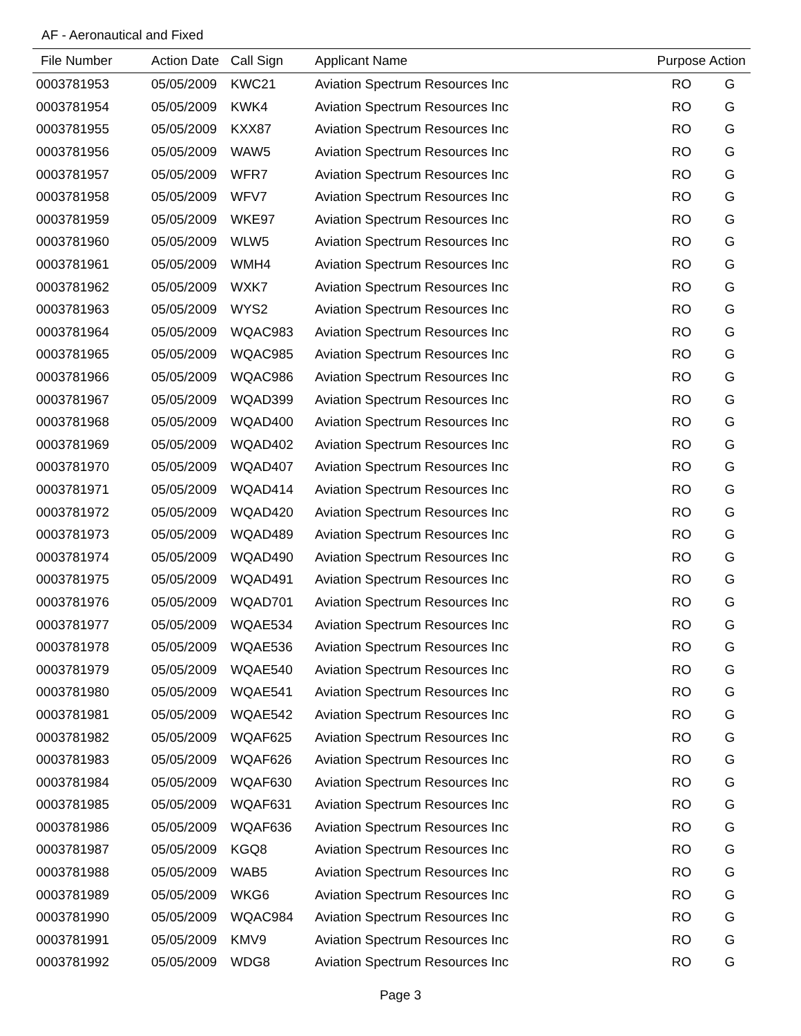AF - Aeronautical and Fixed
| File Number | Action Date | Call Sign | Applicant Name | Purpose | Action |
| --- | --- | --- | --- | --- | --- |
| 0003781953 | 05/05/2009 | KWC21 | Aviation Spectrum Resources Inc | RO | G |
| 0003781954 | 05/05/2009 | KWK4 | Aviation Spectrum Resources Inc | RO | G |
| 0003781955 | 05/05/2009 | KXX87 | Aviation Spectrum Resources Inc | RO | G |
| 0003781956 | 05/05/2009 | WAW5 | Aviation Spectrum Resources Inc | RO | G |
| 0003781957 | 05/05/2009 | WFR7 | Aviation Spectrum Resources Inc | RO | G |
| 0003781958 | 05/05/2009 | WFV7 | Aviation Spectrum Resources Inc | RO | G |
| 0003781959 | 05/05/2009 | WKE97 | Aviation Spectrum Resources Inc | RO | G |
| 0003781960 | 05/05/2009 | WLW5 | Aviation Spectrum Resources Inc | RO | G |
| 0003781961 | 05/05/2009 | WMH4 | Aviation Spectrum Resources Inc | RO | G |
| 0003781962 | 05/05/2009 | WXK7 | Aviation Spectrum Resources Inc | RO | G |
| 0003781963 | 05/05/2009 | WYS2 | Aviation Spectrum Resources Inc | RO | G |
| 0003781964 | 05/05/2009 | WQAC983 | Aviation Spectrum Resources Inc | RO | G |
| 0003781965 | 05/05/2009 | WQAC985 | Aviation Spectrum Resources Inc | RO | G |
| 0003781966 | 05/05/2009 | WQAC986 | Aviation Spectrum Resources Inc | RO | G |
| 0003781967 | 05/05/2009 | WQAD399 | Aviation Spectrum Resources Inc | RO | G |
| 0003781968 | 05/05/2009 | WQAD400 | Aviation Spectrum Resources Inc | RO | G |
| 0003781969 | 05/05/2009 | WQAD402 | Aviation Spectrum Resources Inc | RO | G |
| 0003781970 | 05/05/2009 | WQAD407 | Aviation Spectrum Resources Inc | RO | G |
| 0003781971 | 05/05/2009 | WQAD414 | Aviation Spectrum Resources Inc | RO | G |
| 0003781972 | 05/05/2009 | WQAD420 | Aviation Spectrum Resources Inc | RO | G |
| 0003781973 | 05/05/2009 | WQAD489 | Aviation Spectrum Resources Inc | RO | G |
| 0003781974 | 05/05/2009 | WQAD490 | Aviation Spectrum Resources Inc | RO | G |
| 0003781975 | 05/05/2009 | WQAD491 | Aviation Spectrum Resources Inc | RO | G |
| 0003781976 | 05/05/2009 | WQAD701 | Aviation Spectrum Resources Inc | RO | G |
| 0003781977 | 05/05/2009 | WQAE534 | Aviation Spectrum Resources Inc | RO | G |
| 0003781978 | 05/05/2009 | WQAE536 | Aviation Spectrum Resources Inc | RO | G |
| 0003781979 | 05/05/2009 | WQAE540 | Aviation Spectrum Resources Inc | RO | G |
| 0003781980 | 05/05/2009 | WQAE541 | Aviation Spectrum Resources Inc | RO | G |
| 0003781981 | 05/05/2009 | WQAE542 | Aviation Spectrum Resources Inc | RO | G |
| 0003781982 | 05/05/2009 | WQAF625 | Aviation Spectrum Resources Inc | RO | G |
| 0003781983 | 05/05/2009 | WQAF626 | Aviation Spectrum Resources Inc | RO | G |
| 0003781984 | 05/05/2009 | WQAF630 | Aviation Spectrum Resources Inc | RO | G |
| 0003781985 | 05/05/2009 | WQAF631 | Aviation Spectrum Resources Inc | RO | G |
| 0003781986 | 05/05/2009 | WQAF636 | Aviation Spectrum Resources Inc | RO | G |
| 0003781987 | 05/05/2009 | KGQ8 | Aviation Spectrum Resources Inc | RO | G |
| 0003781988 | 05/05/2009 | WAB5 | Aviation Spectrum Resources Inc | RO | G |
| 0003781989 | 05/05/2009 | WKG6 | Aviation Spectrum Resources Inc | RO | G |
| 0003781990 | 05/05/2009 | WQAC984 | Aviation Spectrum Resources Inc | RO | G |
| 0003781991 | 05/05/2009 | KMV9 | Aviation Spectrum Resources Inc | RO | G |
| 0003781992 | 05/05/2009 | WDG8 | Aviation Spectrum Resources Inc | RO | G |
Page 3